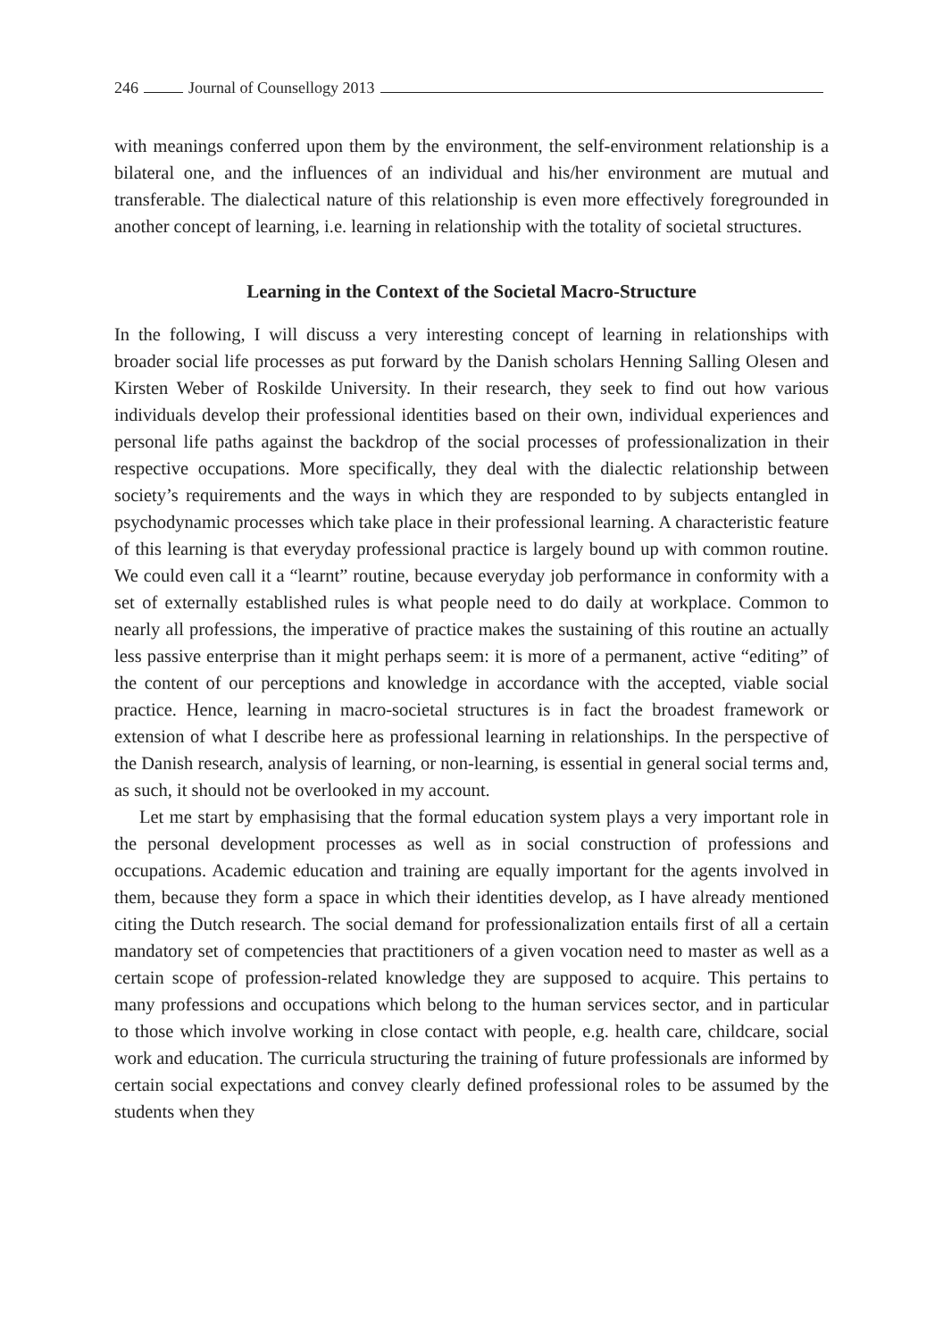246 Journal of Counsellogy 2013
with meanings conferred upon them by the environment, the self-environment relationship is a bilateral one, and the influences of an individual and his/her environment are mutual and transferable. The dialectical nature of this relationship is even more effectively foregrounded in another concept of learning, i.e. learning in relationship with the totality of societal structures.
Learning in the Context of the Societal Macro-Structure
In the following, I will discuss a very interesting concept of learning in relationships with broader social life processes as put forward by the Danish scholars Henning Salling Olesen and Kirsten Weber of Roskilde University. In their research, they seek to find out how various individuals develop their professional identities based on their own, individual experiences and personal life paths against the backdrop of the social processes of professionalization in their respective occupations. More specifically, they deal with the dialectic relationship between society’s requirements and the ways in which they are responded to by subjects entangled in psychodynamic processes which take place in their professional learning. A characteristic feature of this learning is that everyday professional practice is largely bound up with common routine. We could even call it a “learnt” routine, because everyday job performance in conformity with a set of externally established rules is what people need to do daily at workplace. Common to nearly all professions, the imperative of practice makes the sustaining of this routine an actually less passive enterprise than it might perhaps seem: it is more of a permanent, active “editing” of the content of our perceptions and knowledge in accordance with the accepted, viable social practice. Hence, learning in macro-societal structures is in fact the broadest framework or extension of what I describe here as professional learning in relationships. In the perspective of the Danish research, analysis of learning, or non-learning, is essential in general social terms and, as such, it should not be overlooked in my account.
Let me start by emphasising that the formal education system plays a very important role in the personal development processes as well as in social construction of professions and occupations. Academic education and training are equally important for the agents involved in them, because they form a space in which their identities develop, as I have already mentioned citing the Dutch research. The social demand for professionalization entails first of all a certain mandatory set of competencies that practitioners of a given vocation need to master as well as a certain scope of profession-related knowledge they are supposed to acquire. This pertains to many professions and occupations which belong to the human services sector, and in particular to those which involve working in close contact with people, e.g. health care, childcare, social work and education. The curricula structuring the training of future professionals are informed by certain social expectations and convey clearly defined professional roles to be assumed by the students when they